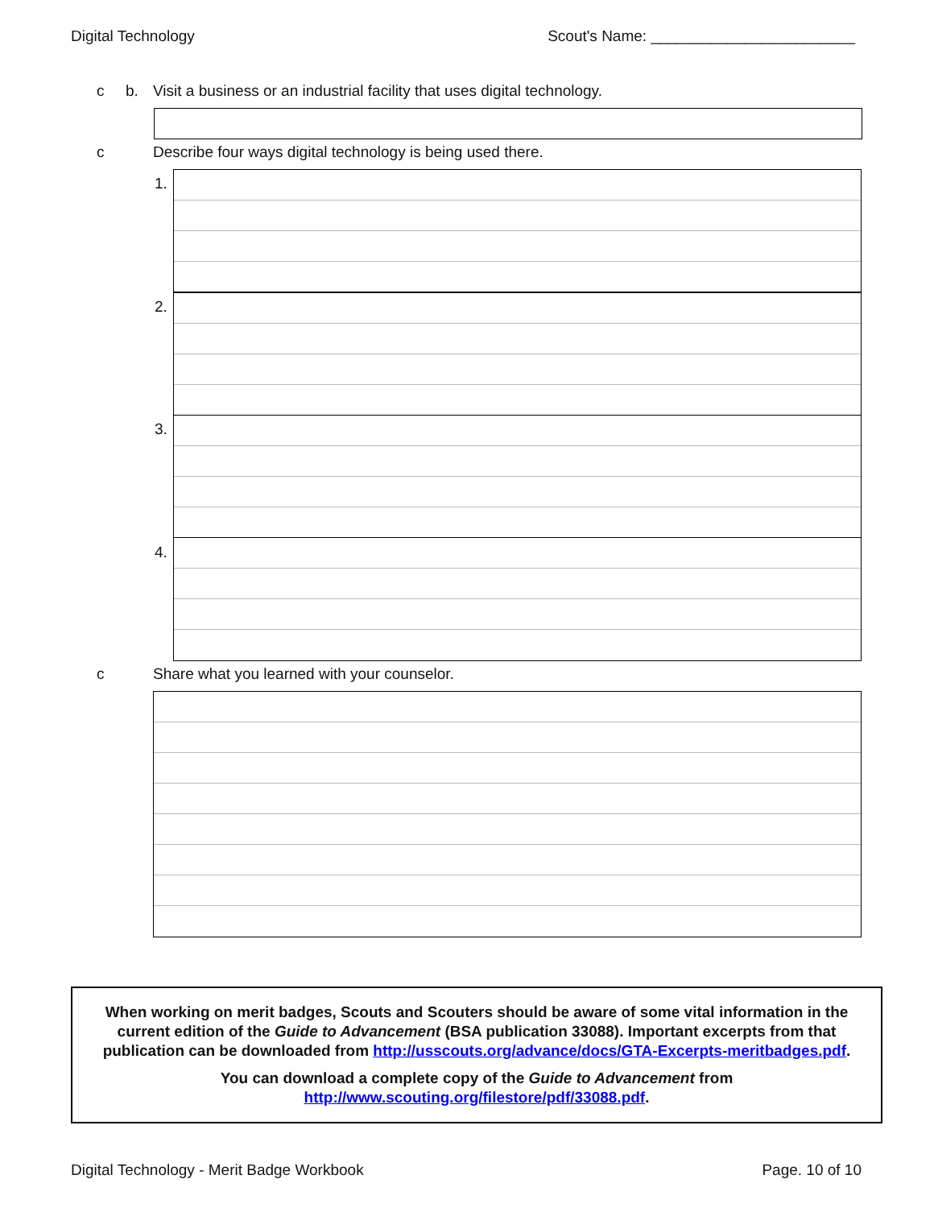Digital Technology Scout's Name: ________________________
c b. Visit a business or an industrial facility that uses digital technology.
c Describe four ways digital technology is being used there.
1.
2.
3.
4.
c Share what you learned with your counselor.
When working on merit badges, Scouts and Scouters should be aware of some vital information in the current edition of the Guide to Advancement (BSA publication 33088). Important excerpts from that publication can be downloaded from http://usscouts.org/advance/docs/GTA-Excerpts-meritbadges.pdf.
You can download a complete copy of the Guide to Advancement from http://www.scouting.org/filestore/pdf/33088.pdf.
Digital Technology - Merit Badge Workbook Page. 10 of 10